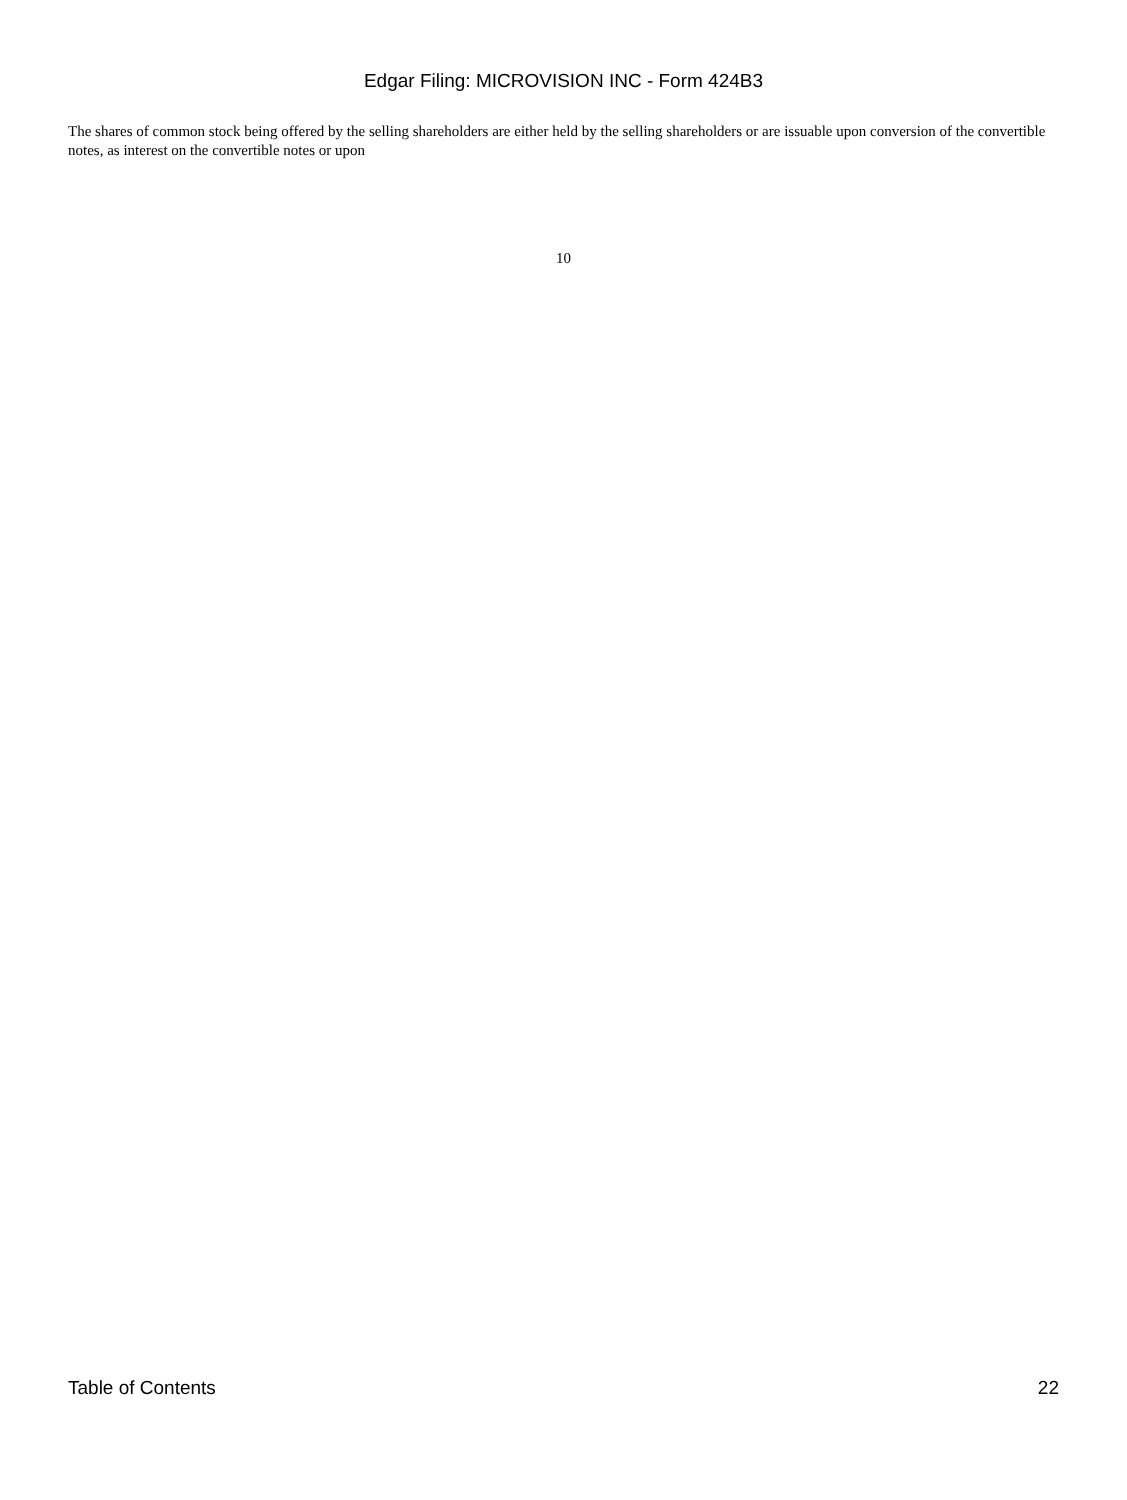Edgar Filing: MICROVISION INC - Form 424B3
The shares of common stock being offered by the selling shareholders are either held by the selling shareholders or are issuable upon conversion of the convertible notes, as interest on the convertible notes or upon
10
Table of Contents 22